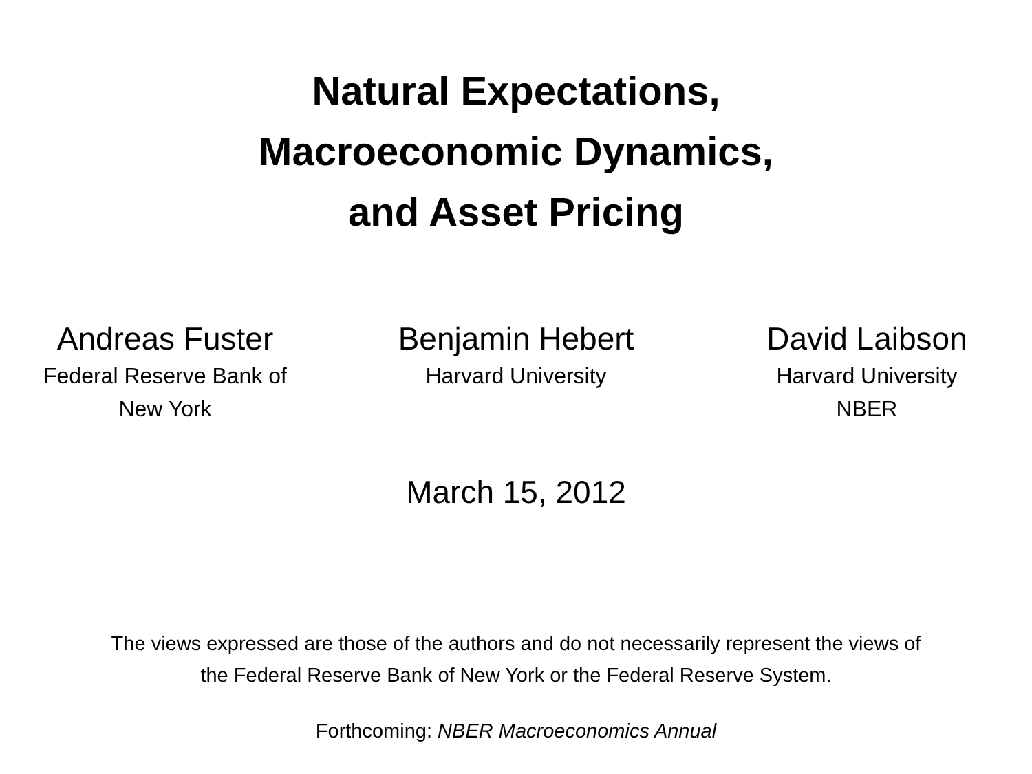Natural Expectations,
Macroeconomic Dynamics,
and Asset Pricing
Andreas Fuster
Federal Reserve Bank of
New York
Benjamin Hebert
Harvard University
David Laibson
Harvard University
NBER
March 15, 2012
The views expressed are those of the authors and do not necessarily represent the views of
the Federal Reserve Bank of New York or the Federal Reserve System.
Forthcoming: NBER Macroeconomics Annual